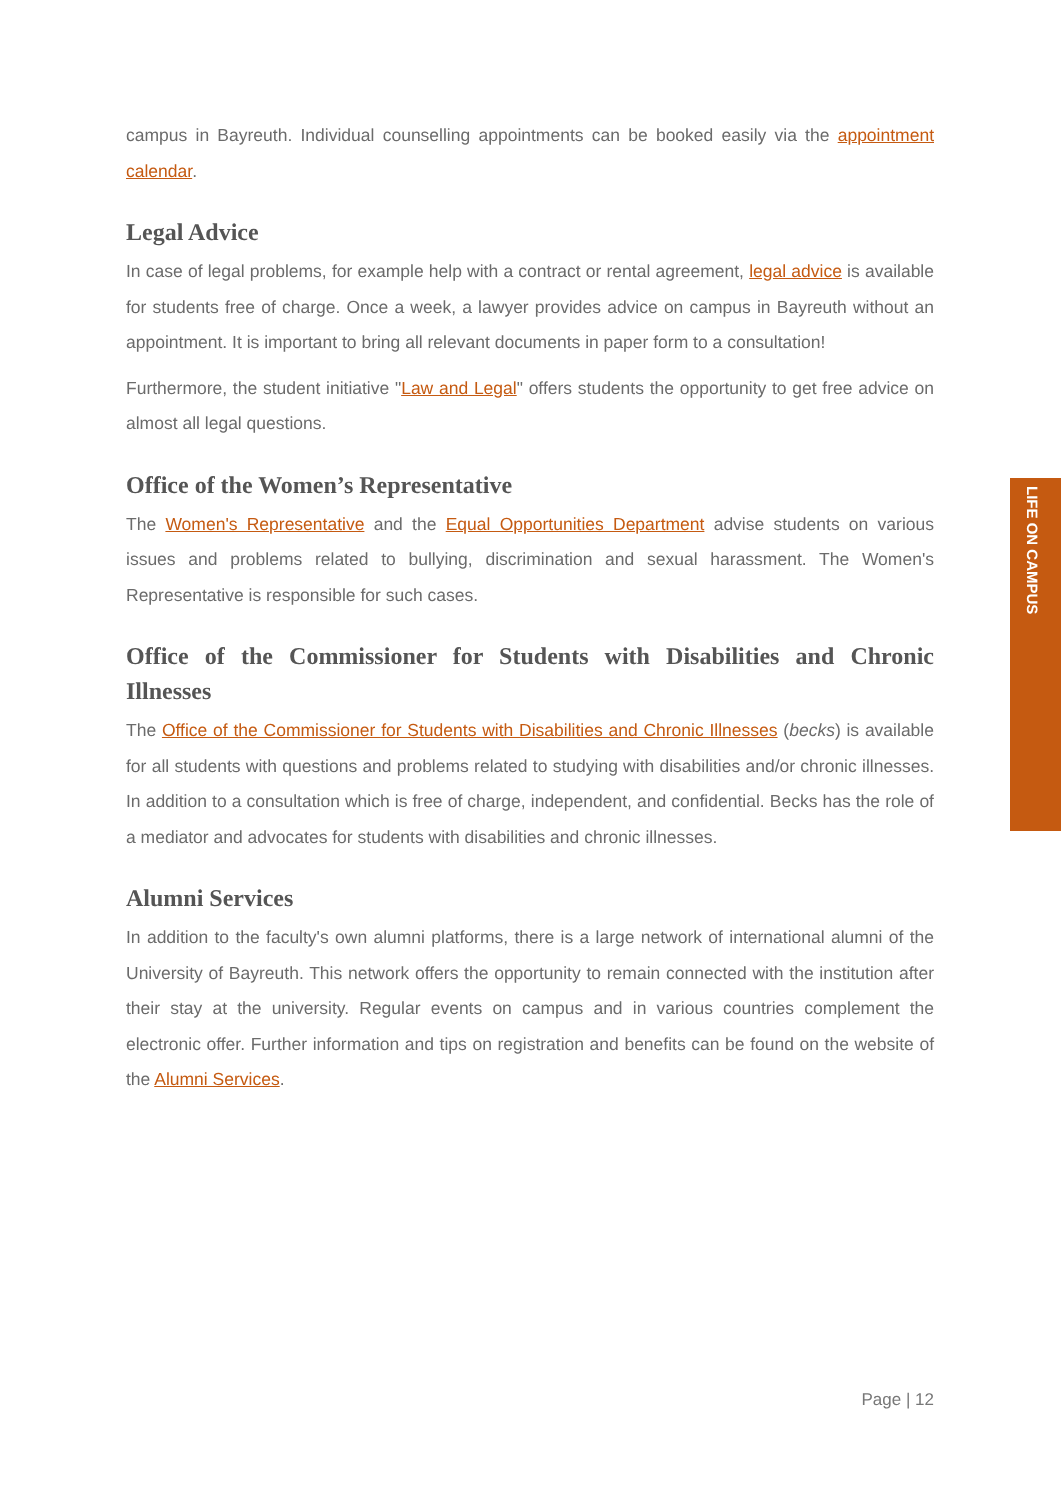campus in Bayreuth. Individual counselling appointments can be booked easily via the appointment calendar.
Legal Advice
In case of legal problems, for example help with a contract or rental agreement, legal advice is available for students free of charge. Once a week, a lawyer provides advice on campus in Bayreuth without an appointment. It is important to bring all relevant documents in paper form to a consultation!
Furthermore, the student initiative "Law and Legal" offers students the opportunity to get free advice on almost all legal questions.
Office of the Women’s Representative
The Women's Representative and the Equal Opportunities Department advise students on various issues and problems related to bullying, discrimination and sexual harassment. The Women's Representative is responsible for such cases.
Office of the Commissioner for Students with Disabilities and Chronic Illnesses
The Office of the Commissioner for Students with Disabilities and Chronic Illnesses (becks) is available for all students with questions and problems related to studying with disabilities and/or chronic illnesses. In addition to a consultation which is free of charge, independent, and confidential. Becks has the role of a mediator and advocates for students with disabilities and chronic illnesses.
Alumni Services
In addition to the faculty's own alumni platforms, there is a large network of international alumni of the University of Bayreuth. This network offers the opportunity to remain connected with the institution after their stay at the university. Regular events on campus and in various countries complement the electronic offer. Further information and tips on registration and benefits can be found on the website of the Alumni Services.
LIFE ON CAMPUS
Page | 12